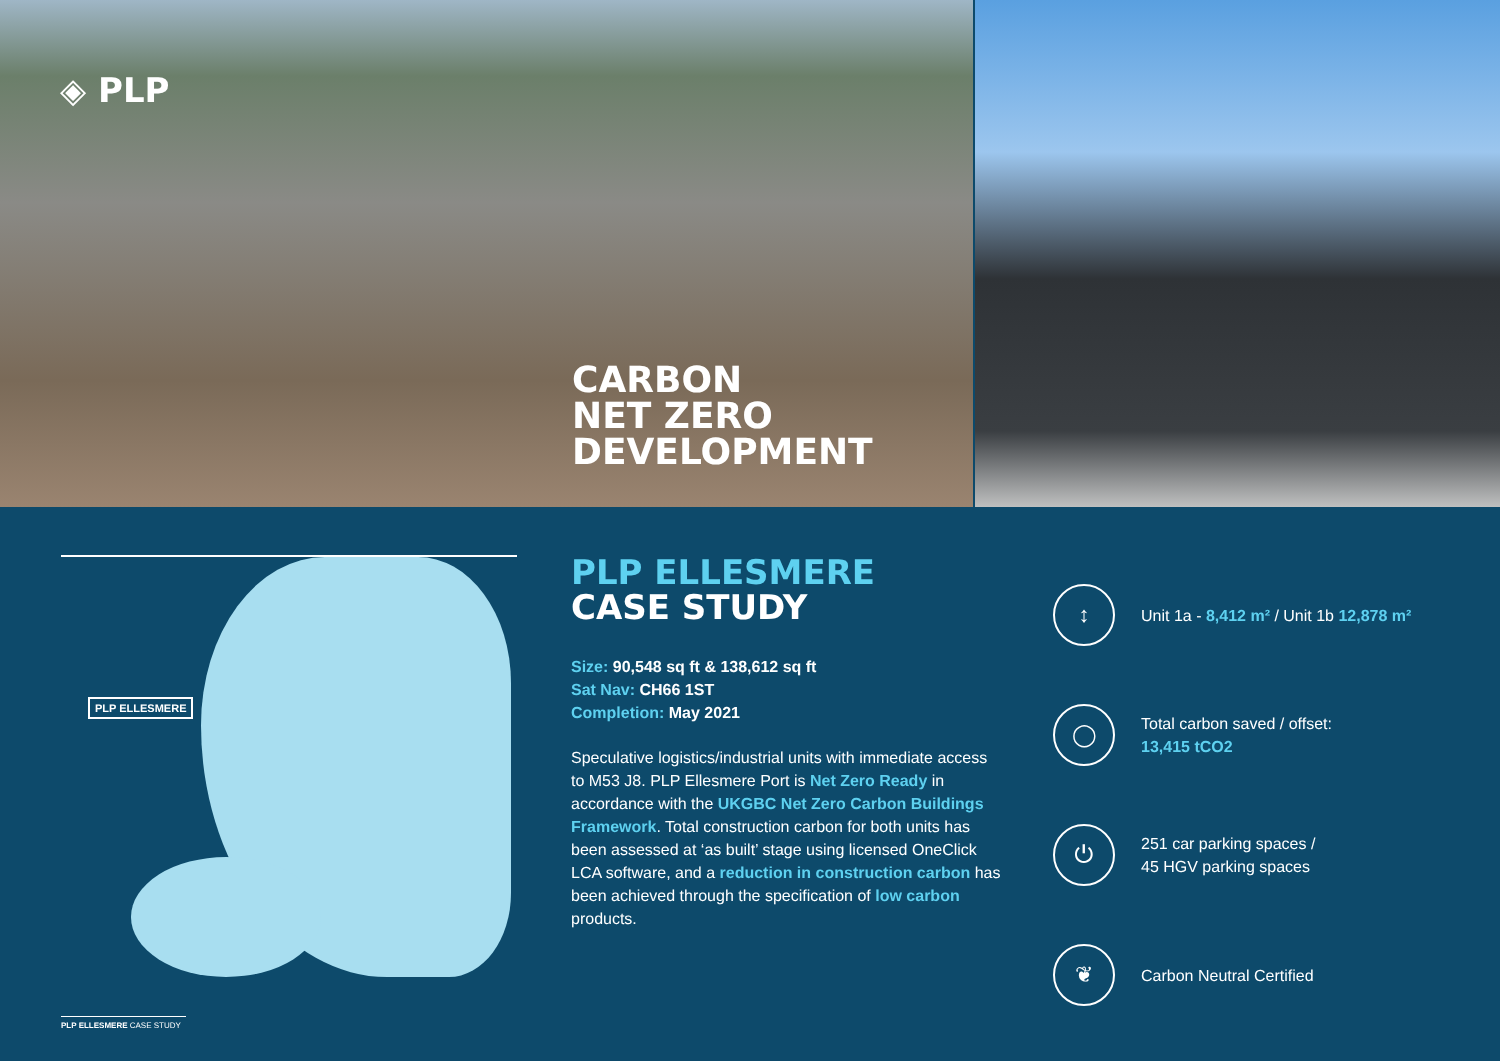◈ PLP
CARBON
NET ZERO
DEVELOPMENT
PLP ELLESMERE
PLP ELLESMERE
CASE STUDY
Size: 90,548 sq ft & 138,612 sq ft
Sat Nav: CH66 1ST
Completion: May 2021
Speculative logistics/industrial units with immediate access to M53 J8. PLP Ellesmere Port is Net Zero Ready in accordance with the UKGBC Net Zero Carbon Buildings Framework. Total construction carbon for both units has been assessed at ‘as built’ stage using licensed OneClick LCA software, and a reduction in construction carbon has been achieved through the specification of low carbon products.
↕
Unit 1a - 8,412 m² / Unit 1b 12,878 m²
◯
Total carbon saved / offset:
13,415 tCO2
⏻
251 car parking spaces /
45 HGV parking spaces
❦
Carbon Neutral Certified
PLP ELLESMERE CASE STUDY